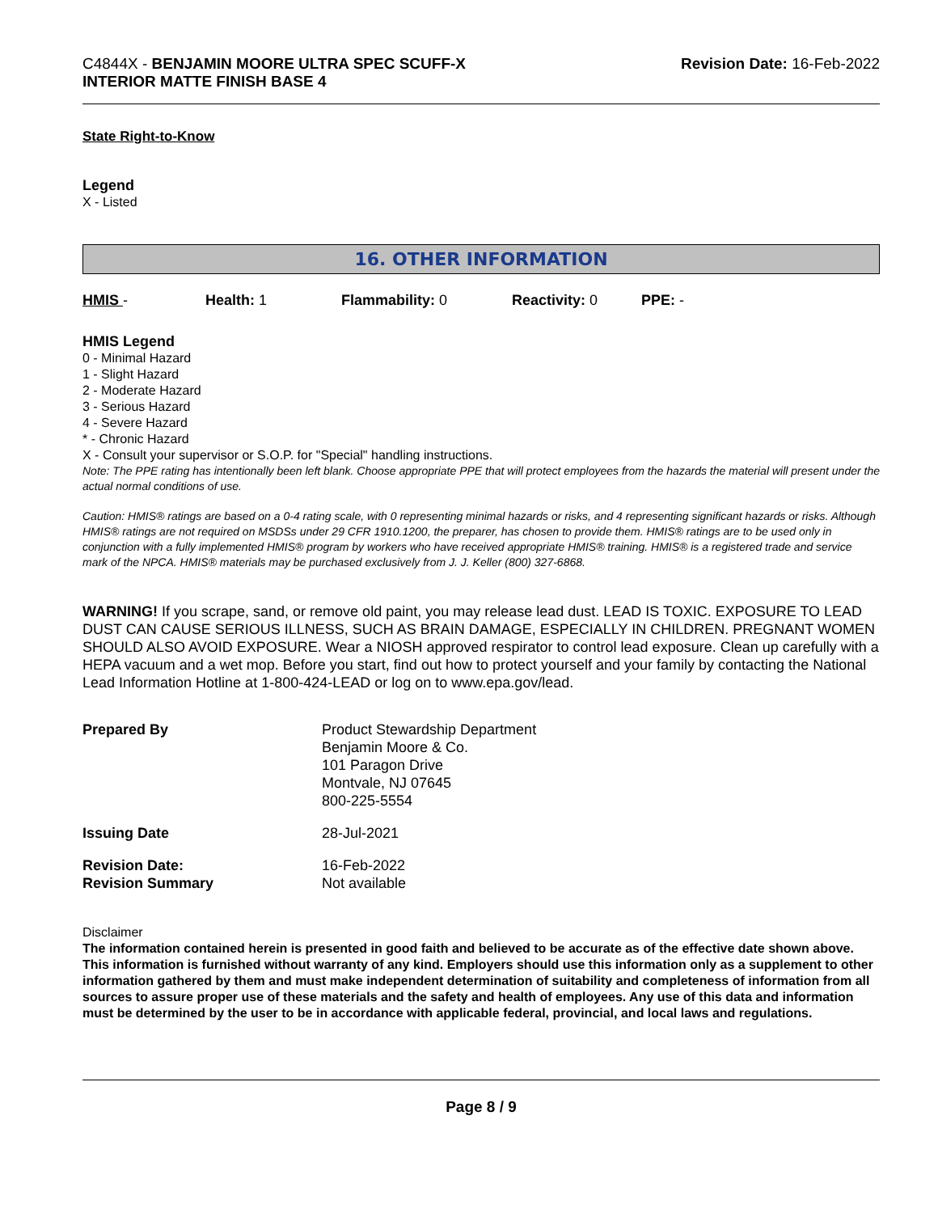C4844X - BENJAMIN MOORE ULTRA SPEC SCUFF-X
INTERIOR MATTE FINISH BASE 4
Revision Date: 16-Feb-2022
State Right-to-Know
Legend
X - Listed
16. OTHER INFORMATION
HMIS - Health: 1 Flammability: 0 Reactivity: 0 PPE: -
HMIS Legend
0 - Minimal Hazard
1 - Slight Hazard
2 - Moderate Hazard
3 - Serious Hazard
4 - Severe Hazard
* - Chronic Hazard
X - Consult your supervisor or S.O.P. for "Special" handling instructions.
Note: The PPE rating has intentionally been left blank. Choose appropriate PPE that will protect employees from the hazards the material will present under the actual normal conditions of use.
Caution: HMIS® ratings are based on a 0-4 rating scale, with 0 representing minimal hazards or risks, and 4 representing significant hazards or risks. Although HMIS® ratings are not required on MSDSs under 29 CFR 1910.1200, the preparer, has chosen to provide them. HMIS® ratings are to be used only in conjunction with a fully implemented HMIS® program by workers who have received appropriate HMIS® training. HMIS® is a registered trade and service mark of the NPCA. HMIS® materials may be purchased exclusively from J. J. Keller (800) 327-6868.
WARNING! If you scrape, sand, or remove old paint, you may release lead dust. LEAD IS TOXIC. EXPOSURE TO LEAD DUST CAN CAUSE SERIOUS ILLNESS, SUCH AS BRAIN DAMAGE, ESPECIALLY IN CHILDREN. PREGNANT WOMEN SHOULD ALSO AVOID EXPOSURE. Wear a NIOSH approved respirator to control lead exposure. Clean up carefully with a HEPA vacuum and a wet mop. Before you start, find out how to protect yourself and your family by contacting the National Lead Information Hotline at 1-800-424-LEAD or log on to www.epa.gov/lead.
| Prepared By | Product Stewardship Department Benjamin Moore & Co. 101 Paragon Drive Montvale, NJ 07645 800-225-5554 |
| Issuing Date | 28-Jul-2021 |
| Revision Date: Revision Summary | 16-Feb-2022 Not available |
Disclaimer
The information contained herein is presented in good faith and believed to be accurate as of the effective date shown above. This information is furnished without warranty of any kind. Employers should use this information only as a supplement to other information gathered by them and must make independent determination of suitability and completeness of information from all sources to assure proper use of these materials and the safety and health of employees. Any use of this data and information must be determined by the user to be in accordance with applicable federal, provincial, and local laws and regulations.
Page 8 / 9